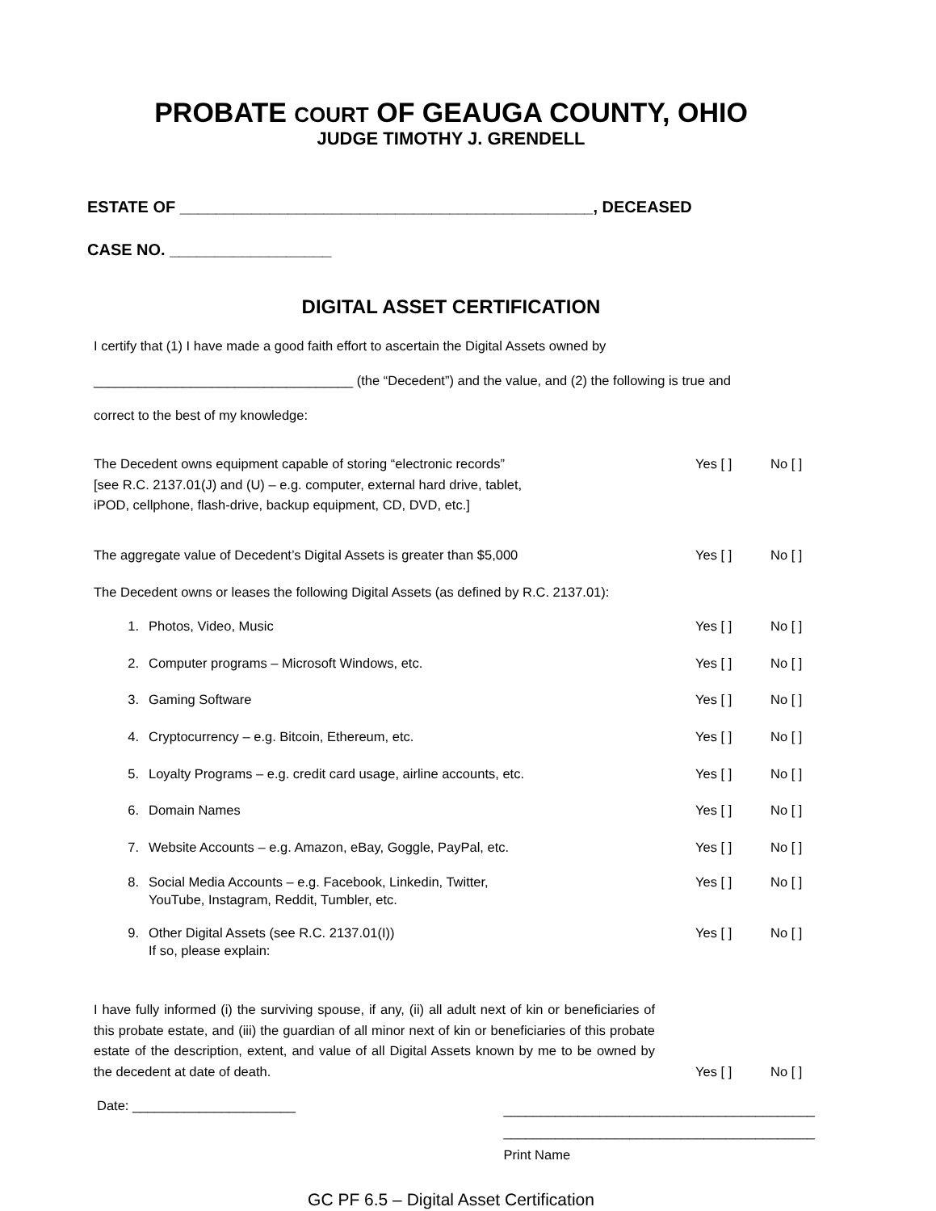PROBATE COURT OF GEAUGA COUNTY, OHIO
JUDGE TIMOTHY J. GRENDELL
ESTATE OF ______________________________________________, DECEASED
CASE NO. __________________
DIGITAL ASSET CERTIFICATION
I certify that (1) I have made a good faith effort to ascertain the Digital Assets owned by
___________________________________ (the “Decedent”) and the value, and (2) the following is true and
correct to the best of my knowledge:
The Decedent owns equipment capable of storing “electronic records”
[see R.C. 2137.01(J) and (U) – e.g. computer, external hard drive, tablet,
iPOD, cellphone, flash-drive, backup equipment, CD, DVD, etc.]
Yes [ ] No [ ]
The aggregate value of Decedent’s Digital Assets is greater than $5,000
Yes [ ] No [ ]
The Decedent owns or leases the following Digital Assets (as defined by R.C. 2137.01):
1. Photos, Video, Music Yes [ ] No [ ]
2. Computer programs – Microsoft Windows, etc.
Yes [ ] No [ ]
3. Gaming Software Yes [ ] No [ ]
4. Cryptocurrency – e.g. Bitcoin, Ethereum, etc.
Yes [ ] No [ ]
5. Loyalty Programs – e.g. credit card usage, airline accounts, etc.
Yes [ ] No [ ]
6. Domain Names Yes [ ] No [ ]
7. Website Accounts – e.g. Amazon, eBay, Goggle, PayPal, etc.
Yes [ ] No [ ]
8. Social Media Accounts – e.g. Facebook, Linkedin, Twitter,
YouTube, Instagram, Reddit, Tumbler, etc.
Yes [ ] No [ ]
9. Other Digital Assets (see R.C. 2137.01(I))
If so, please explain:
Yes [ ] No [ ]
I have fully informed (i) the surviving spouse, if any, (ii) all adult next of kin or beneficiaries of this probate estate, and (iii) the guardian of all minor next of kin or beneficiaries of this probate estate of the description, extent, and value of all Digital Assets known by me to be owned by the decedent at date of death.
Yes [ ]
No [ ]
Date: ______________________
__________________________________________
__________________________________________
Print Name
GC PF 6.5 – Digital Asset Certification